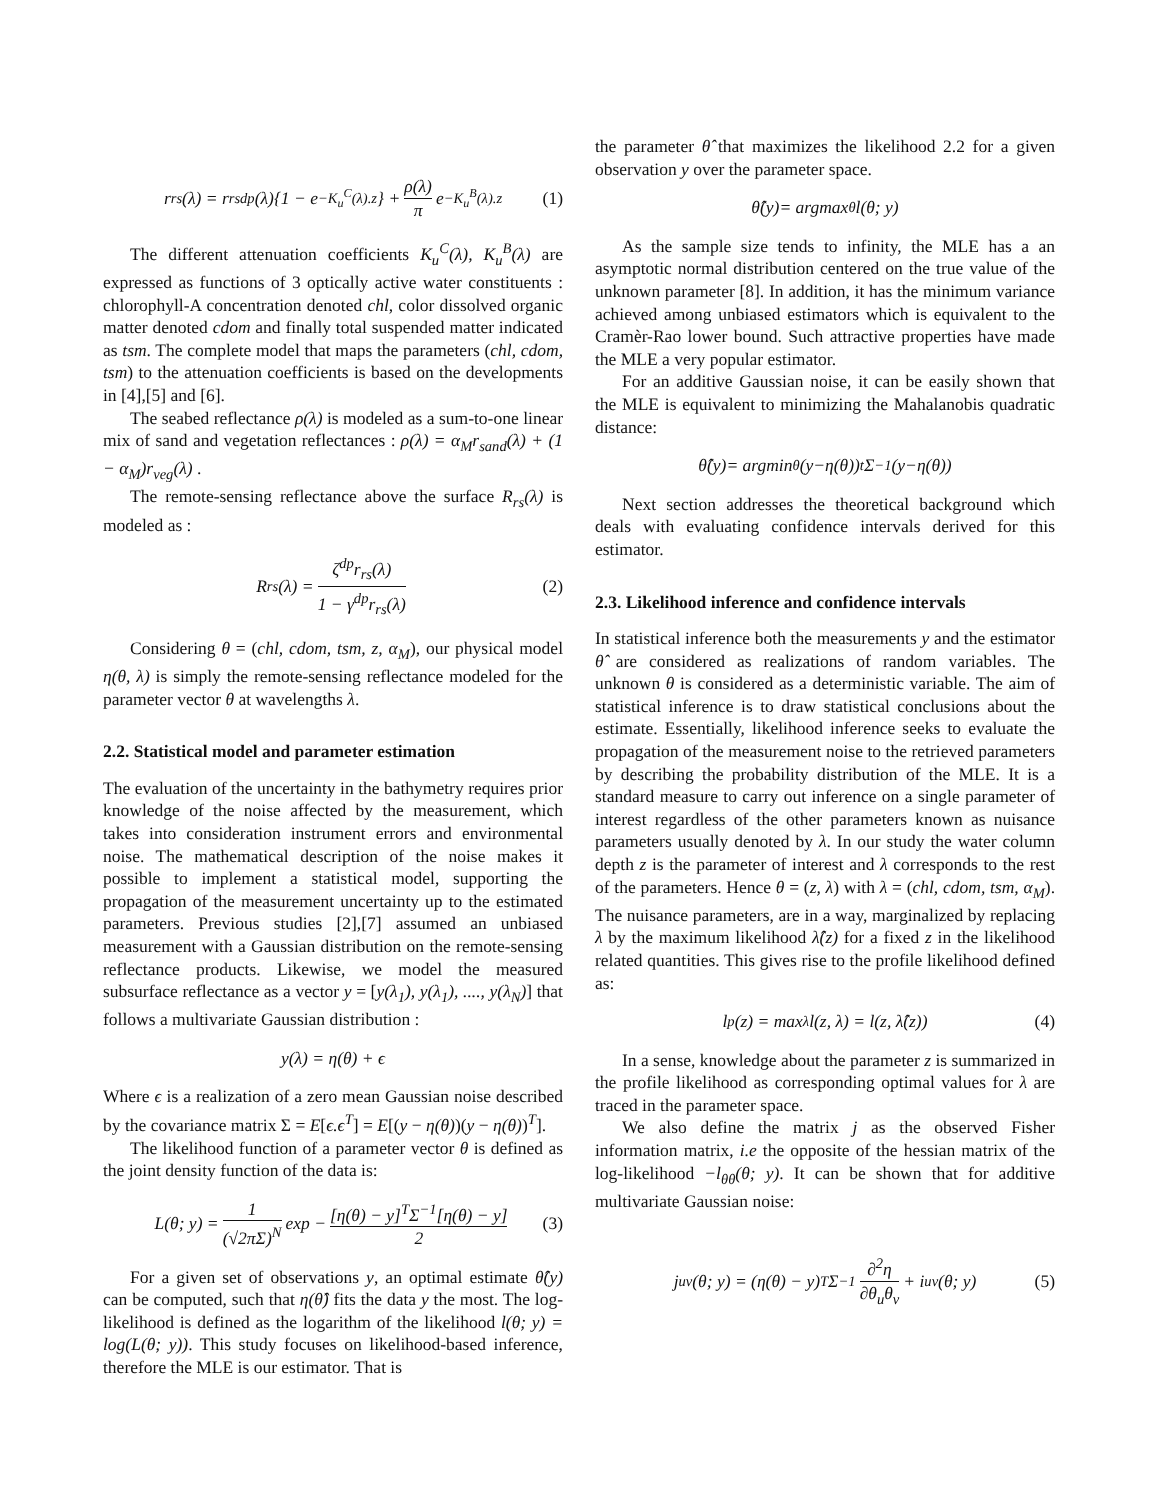r<sub>rs</sub>(λ) = r<sub>rs</sub><sup>dp</sup>(λ){1 − e<sup>−K<sub>u</sub><sup>C</sup>(λ).z</sup>} + ρ(λ) π e<sup>−K<sub>u</sub><sup>B</sup>(λ).z</sup> (1)
The different attenuation coefficients K<sub>u</sub><sup>C</sup>(λ), K<sub>u</sub><sup>B</sup>(λ) are expressed as functions of 3 optically active water constituents : chlorophyll-A concentration denoted chl, color dissolved organic matter denoted cdom and finally total suspended matter indicated as tsm. The complete model that maps the parameters (chl, cdom, tsm) to the attenuation coefficients is based on the developments in [4],[5] and [6].
The seabed reflectance ρ(λ) is modeled as a sum-to-one linear mix of sand and vegetation reflectances : ρ(λ) = α<sub>M</sub>r<sub>sand</sub>(λ) + (1 − α<sub>M</sub>)r<sub>veg</sub>(λ) .
The remote-sensing reflectance above the surface R<sub>rs</sub>(λ) is modeled as :
R<sub>rs</sub>(λ) = ζ<sup>dp</sup>r<sub>rs</sub>(λ) 1 − γ<sup>dp</sup>r<sub>rs</sub>(λ) (2)
Considering θ = (chl, cdom, tsm, z, α<sub>M</sub>), our physical model η(θ, λ) is simply the remote-sensing reflectance modeled for the parameter vector θ at wavelengths λ.
2.2. Statistical model and parameter estimation
The evaluation of the uncertainty in the bathymetry requires prior knowledge of the noise affected by the measurement, which takes into consideration instrument errors and environmental noise. The mathematical description of the noise makes it possible to implement a statistical model, supporting the propagation of the measurement uncertainty up to the estimated parameters. Previous studies [2],[7] assumed an unbiased measurement with a Gaussian distribution on the remote-sensing reflectance products. Likewise, we model the measured subsurface reflectance as a vector y = [y(λ<sub>1</sub>), y(λ<sub>1</sub>), ...., y(λ<sub>N</sub>)] that follows a multivariate Gaussian distribution :
y(λ) = η(θ) + ϵ
Where ϵ is a realization of a zero mean Gaussian noise described by the covariance matrix Σ = E[ϵ.ϵ<sup>T</sup>] = E[(y − η(θ))(y − η(θ))<sup>T</sup>].
The likelihood function of a parameter vector θ is defined as the joint density function of the data is:
L(θ; y) = 1 (√2πΣ)<sup>N</sup> exp − [η(θ) − y]<sup>T</sup>Σ<sup>−1</sup>[η(θ) − y] 2 (3)
For a given set of observations y, an optimal estimate θ̂(y) can be computed, such that η(θ̂) fits the data y the most. The log-likelihood is defined as the logarithm of the likelihood l(θ; y) = log(L(θ; y)). This study focuses on likelihood-based inference, therefore the MLE is our estimator. That is
the parameter θ̂ that maximizes the likelihood 2.2 for a given observation y over the parameter space.
θ̂(y) = argmax<sub>θ</sub> l(θ; y)
As the sample size tends to infinity, the MLE has a an asymptotic normal distribution centered on the true value of the unknown parameter [8]. In addition, it has the minimum variance achieved among unbiased estimators which is equivalent to the Cramèr-Rao lower bound. Such attractive properties have made the MLE a very popular estimator.
For an additive Gaussian noise, it can be easily shown that the MLE is equivalent to minimizing the Mahalanobis quadratic distance:
θ̂(y) = argmin<sub>θ</sub>(y − η(θ))<sup>t</sup> Σ<sup>−1</sup>(y − η(θ))
Next section addresses the theoretical background which deals with evaluating confidence intervals derived for this estimator.
2.3. Likelihood inference and confidence intervals
In statistical inference both the measurements y and the estimator θ̂ are considered as realizations of random variables. The unknown θ is considered as a deterministic variable. The aim of statistical inference is to draw statistical conclusions about the estimate. Essentially, likelihood inference seeks to evaluate the propagation of the measurement noise to the retrieved parameters by describing the probability distribution of the MLE. It is a standard measure to carry out inference on a single parameter of interest regardless of the other parameters known as nuisance parameters usually denoted by λ. In our study the water column depth z is the parameter of interest and λ corresponds to the rest of the parameters. Hence θ = (z, λ) with λ = (chl, cdom, tsm, α<sub>M</sub>). The nuisance parameters, are in a way, marginalized by replacing λ by the maximum likelihood λ̂(z) for a fixed z in the likelihood related quantities. This gives rise to the profile likelihood defined as:
l<sub>p</sub>(z) = max<sub>λ</sub> l(z, λ) = l(z, λ̂(z)) (4)
In a sense, knowledge about the parameter z is summarized in the profile likelihood as corresponding optimal values for λ are traced in the parameter space.
We also define the matrix j as the observed Fisher information matrix, i.e the opposite of the hessian matrix of the log-likelihood −l<sub>θθ</sub>(θ; y). It can be shown that for additive multivariate Gaussian noise:
j<sub>uv</sub>(θ; y) = (η(θ) − y)<sup>T</sup>Σ<sup>−1</sup> ∂<sup>2</sup>η ∂θ<sub>u</sub>θ<sub>v</sub> + i<sub>uv</sub>(θ; y) (5)